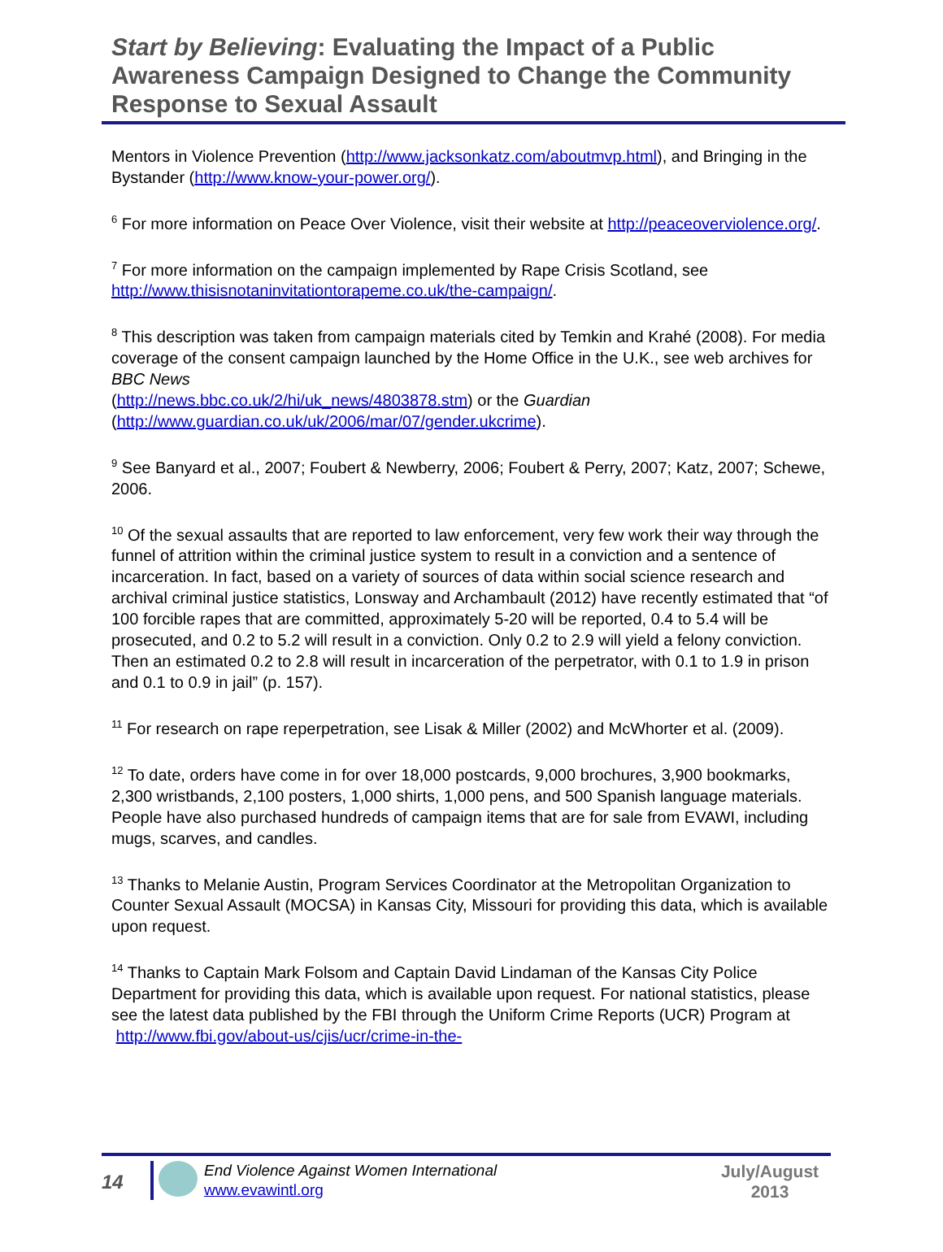Start by Believing: Evaluating the Impact of a Public Awareness Campaign Designed to Change the Community Response to Sexual Assault
Mentors in Violence Prevention (http://www.jacksonkatz.com/aboutmvp.html), and Bringing in the Bystander (http://www.know-your-power.org/).
<sup>6</sup> For more information on Peace Over Violence, visit their website at http://peaceoverviolence.org/.
<sup>7</sup> For more information on the campaign implemented by Rape Crisis Scotland, see http://www.thisisnotaninvitationtorapeme.co.uk/the-campaign/.
<sup>8</sup> This description was taken from campaign materials cited by Temkin and Krahé (2008). For media coverage of the consent campaign launched by the Home Office in the U.K., see web archives for BBC News
(http://news.bbc.co.uk/2/hi/uk_news/4803878.stm) or the Guardian
(http://www.guardian.co.uk/uk/2006/mar/07/gender.ukcrime).
<sup>9</sup> See Banyard et al., 2007; Foubert & Newberry, 2006; Foubert & Perry, 2007; Katz, 2007; Schewe, 2006.
<sup>10</sup> Of the sexual assaults that are reported to law enforcement, very few work their way through the funnel of attrition within the criminal justice system to result in a conviction and a sentence of incarceration. In fact, based on a variety of sources of data within social science research and archival criminal justice statistics, Lonsway and Archambault (2012) have recently estimated that “of 100 forcible rapes that are committed, approximately 5-20 will be reported, 0.4 to 5.4 will be prosecuted, and 0.2 to 5.2 will result in a conviction. Only 0.2 to 2.9 will yield a felony conviction. Then an estimated 0.2 to 2.8 will result in incarceration of the perpetrator, with 0.1 to 1.9 in prison and 0.1 to 0.9 in jail” (p. 157).
<sup>11</sup> For research on rape reperpetration, see Lisak & Miller (2002) and McWhorter et al. (2009).
<sup>12</sup> To date, orders have come in for over 18,000 postcards, 9,000 brochures, 3,900 bookmarks, 2,300 wristbands, 2,100 posters, 1,000 shirts, 1,000 pens, and 500 Spanish language materials. People have also purchased hundreds of campaign items that are for sale from EVAWI, including mugs, scarves, and candles.
<sup>13</sup> Thanks to Melanie Austin, Program Services Coordinator at the Metropolitan Organization to Counter Sexual Assault (MOCSA) in Kansas City, Missouri for providing this data, which is available upon request.
<sup>14</sup> Thanks to Captain Mark Folsom and Captain David Lindaman of the Kansas City Police Department for providing this data, which is available upon request. For national statistics, please see the latest data published by the FBI through the Uniform Crime Reports (UCR) Program at http://www.fbi.gov/about-us/cjis/ucr/crime-in-the-
14
End Violence Against Women International
www.evawintl.org
July/August
2013